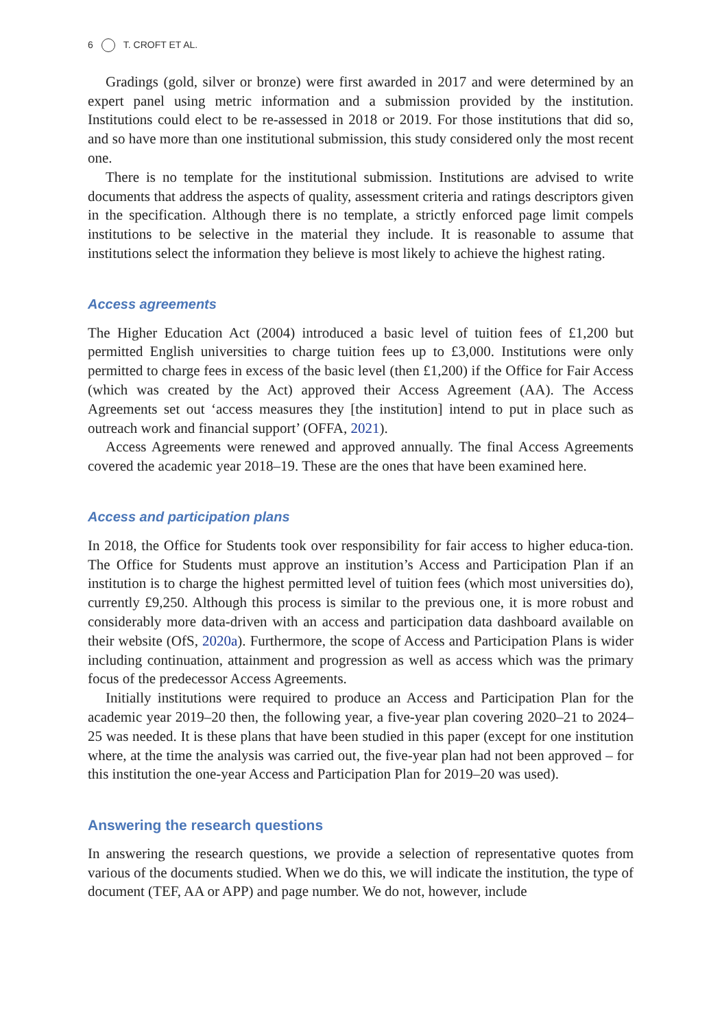6 T. CROFT ET AL.
Gradings (gold, silver or bronze) were first awarded in 2017 and were determined by an expert panel using metric information and a submission provided by the institution. Institutions could elect to be re-assessed in 2018 or 2019. For those institutions that did so, and so have more than one institutional submission, this study considered only the most recent one.
There is no template for the institutional submission. Institutions are advised to write documents that address the aspects of quality, assessment criteria and ratings descriptors given in the specification. Although there is no template, a strictly enforced page limit compels institutions to be selective in the material they include. It is reasonable to assume that institutions select the information they believe is most likely to achieve the highest rating.
Access agreements
The Higher Education Act (2004) introduced a basic level of tuition fees of £1,200 but permitted English universities to charge tuition fees up to £3,000. Institutions were only permitted to charge fees in excess of the basic level (then £1,200) if the Office for Fair Access (which was created by the Act) approved their Access Agreement (AA). The Access Agreements set out ‘access measures they [the institution] intend to put in place such as outreach work and financial support’ (OFFA, 2021).
Access Agreements were renewed and approved annually. The final Access Agreements covered the academic year 2018–19. These are the ones that have been examined here.
Access and participation plans
In 2018, the Office for Students took over responsibility for fair access to higher educa-tion. The Office for Students must approve an institution’s Access and Participation Plan if an institution is to charge the highest permitted level of tuition fees (which most universities do), currently £9,250. Although this process is similar to the previous one, it is more robust and considerably more data-driven with an access and participation data dashboard available on their website (OfS, 2020a). Furthermore, the scope of Access and Participation Plans is wider including continuation, attainment and progression as well as access which was the primary focus of the predecessor Access Agreements.
Initially institutions were required to produce an Access and Participation Plan for the academic year 2019–20 then, the following year, a five-year plan covering 2020–21 to 2024–25 was needed. It is these plans that have been studied in this paper (except for one institution where, at the time the analysis was carried out, the five-year plan had not been approved – for this institution the one-year Access and Participation Plan for 2019–20 was used).
Answering the research questions
In answering the research questions, we provide a selection of representative quotes from various of the documents studied. When we do this, we will indicate the institution, the type of document (TEF, AA or APP) and page number. We do not, however, include